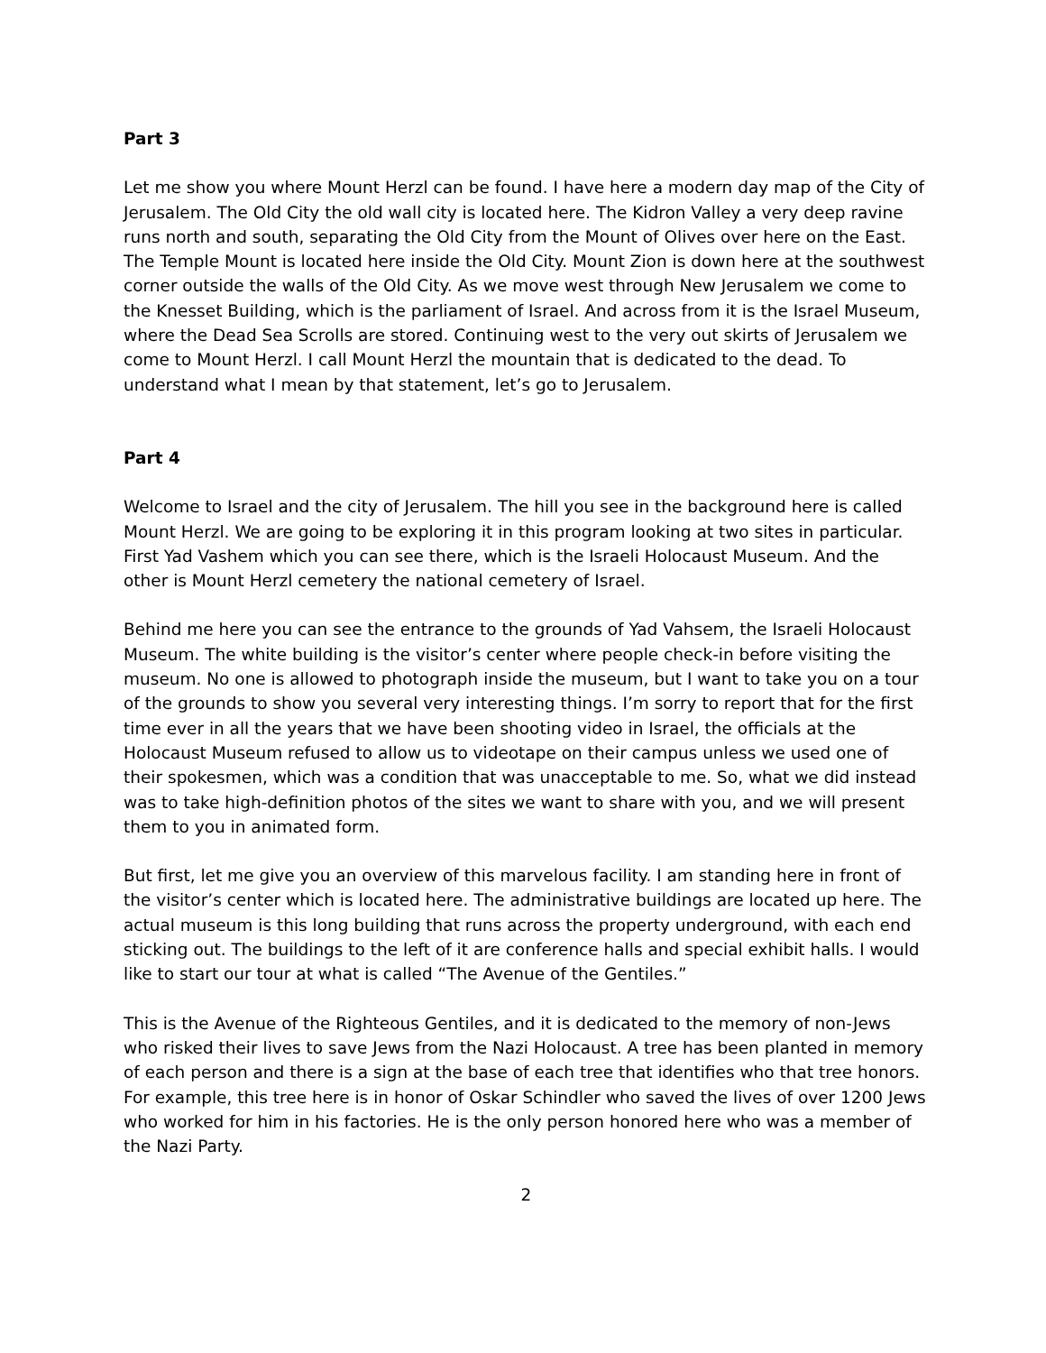Part 3
Let me show you where Mount Herzl can be found. I have here a modern day map of the City of Jerusalem. The Old City the old wall city is located here. The Kidron Valley a very deep ravine runs north and south, separating the Old City from the Mount of Olives over here on the East. The Temple Mount is located here inside the Old City. Mount Zion is down here at the southwest corner outside the walls of the Old City. As we move west through New Jerusalem we come to the Knesset Building, which is the parliament of Israel. And across from it is the Israel Museum, where the Dead Sea Scrolls are stored. Continuing west to the very out skirts of Jerusalem we come to Mount Herzl. I call Mount Herzl the mountain that is dedicated to the dead. To understand what I mean by that statement, let’s go to Jerusalem.
Part 4
Welcome to Israel and the city of Jerusalem. The hill you see in the background here is called Mount Herzl. We are going to be exploring it in this program looking at two sites in particular. First Yad Vashem which you can see there, which is the Israeli Holocaust Museum. And the other is Mount Herzl cemetery the national cemetery of Israel.
Behind me here you can see the entrance to the grounds of Yad Vahsem, the Israeli Holocaust Museum. The white building is the visitor’s center where people check-in before visiting the museum. No one is allowed to photograph inside the museum, but I want to take you on a tour of the grounds to show you several very interesting things. I’m sorry to report that for the first time ever in all the years that we have been shooting video in Israel, the officials at the Holocaust Museum refused to allow us to videotape on their campus unless we used one of their spokesmen, which was a condition that was unacceptable to me. So, what we did instead was to take high-definition photos of the sites we want to share with you, and we will present them to you in animated form.
But first, let me give you an overview of this marvelous facility. I am standing here in front of the visitor’s center which is located here. The administrative buildings are located up here. The actual museum is this long building that runs across the property underground, with each end sticking out. The buildings to the left of it are conference halls and special exhibit halls. I would like to start our tour at what is called “The Avenue of the Gentiles.”
This is the Avenue of the Righteous Gentiles, and it is dedicated to the memory of non-Jews who risked their lives to save Jews from the Nazi Holocaust. A tree has been planted in memory of each person and there is a sign at the base of each tree that identifies who that tree honors. For example, this tree here is in honor of Oskar Schindler who saved the lives of over 1200 Jews who worked for him in his factories. He is the only person honored here who was a member of the Nazi Party.
2